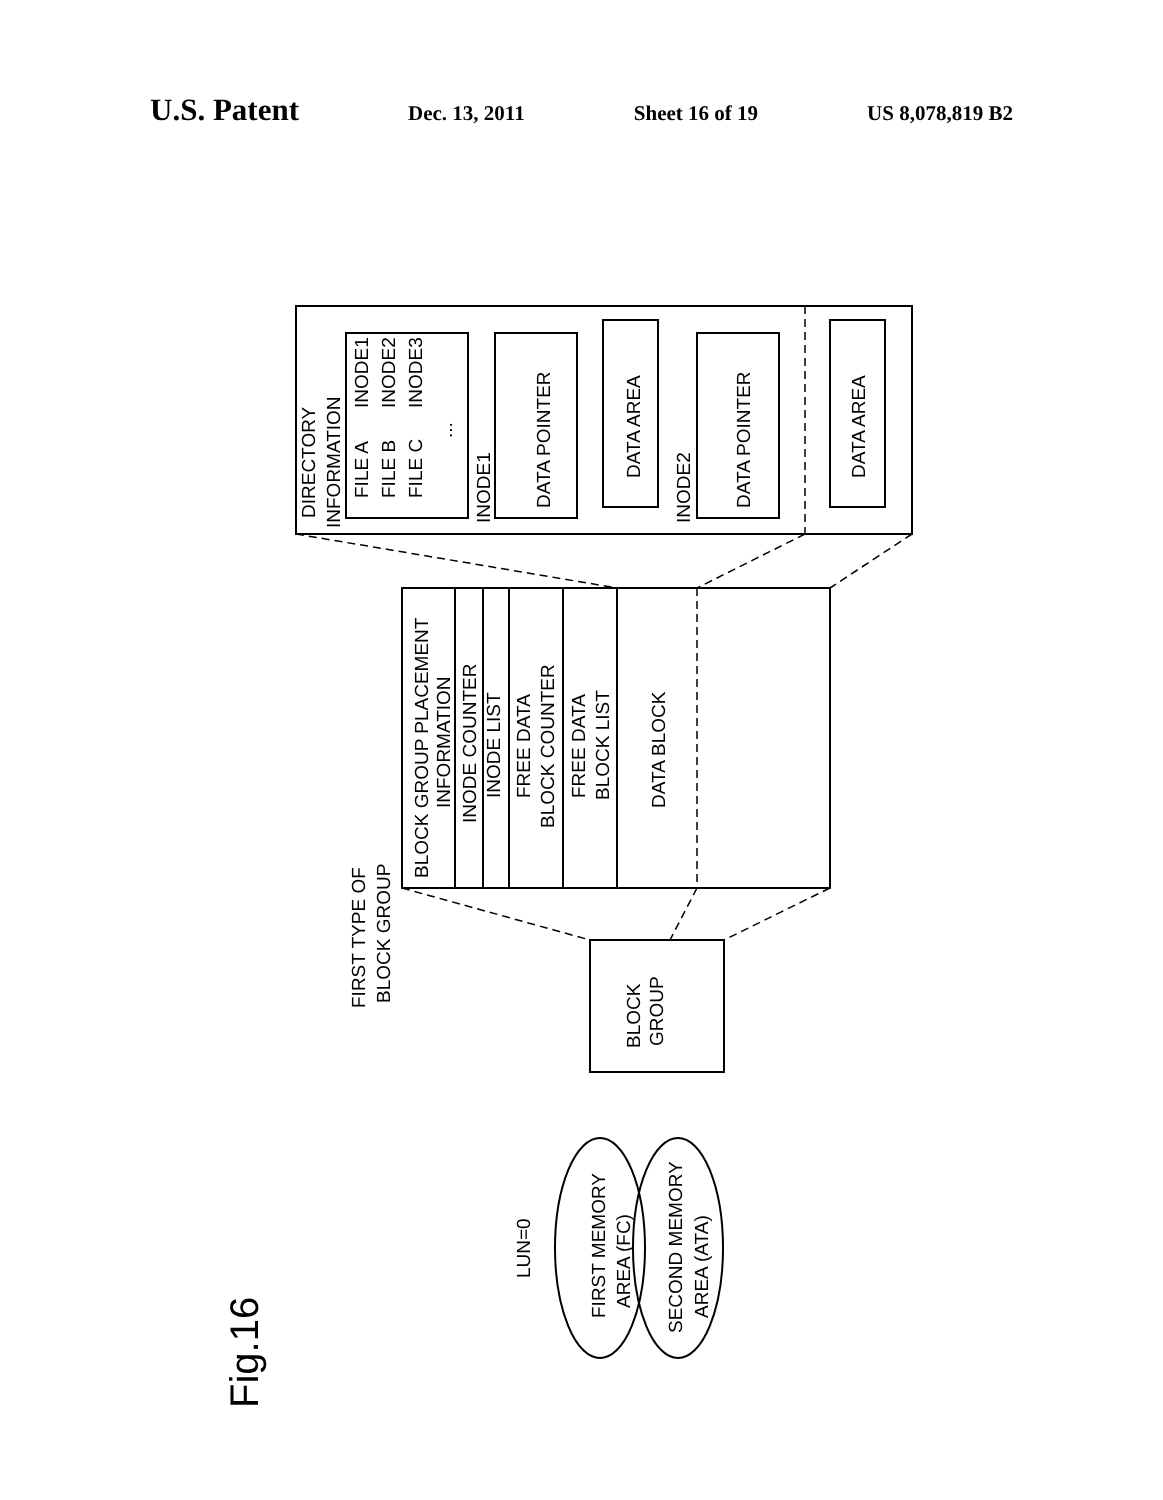U.S. Patent Dec. 13, 2011 Sheet 16 of 19 US 8,078,819 B2
Fig.16
LUN=0
FIRST MEMORY
AREA (FC)
SECOND MEMORY
AREA (ATA)
BLOCK
GROUP
FIRST TYPE OF
BLOCK GROUP
BLOCK GROUP PLACEMENT
INFORMATION
INODE COUNTER
INODE LIST
FREE DATA
BLOCK COUNTER
FREE DATA
BLOCK LIST
DATA BLOCK
DIRECTORY
INFORMATION
FILE A
INODE1
FILE B
INODE2
FILE C
INODE3
...
INODE1
DATA POINTER
DATA AREA
INODE2
DATA POINTER
DATA AREA